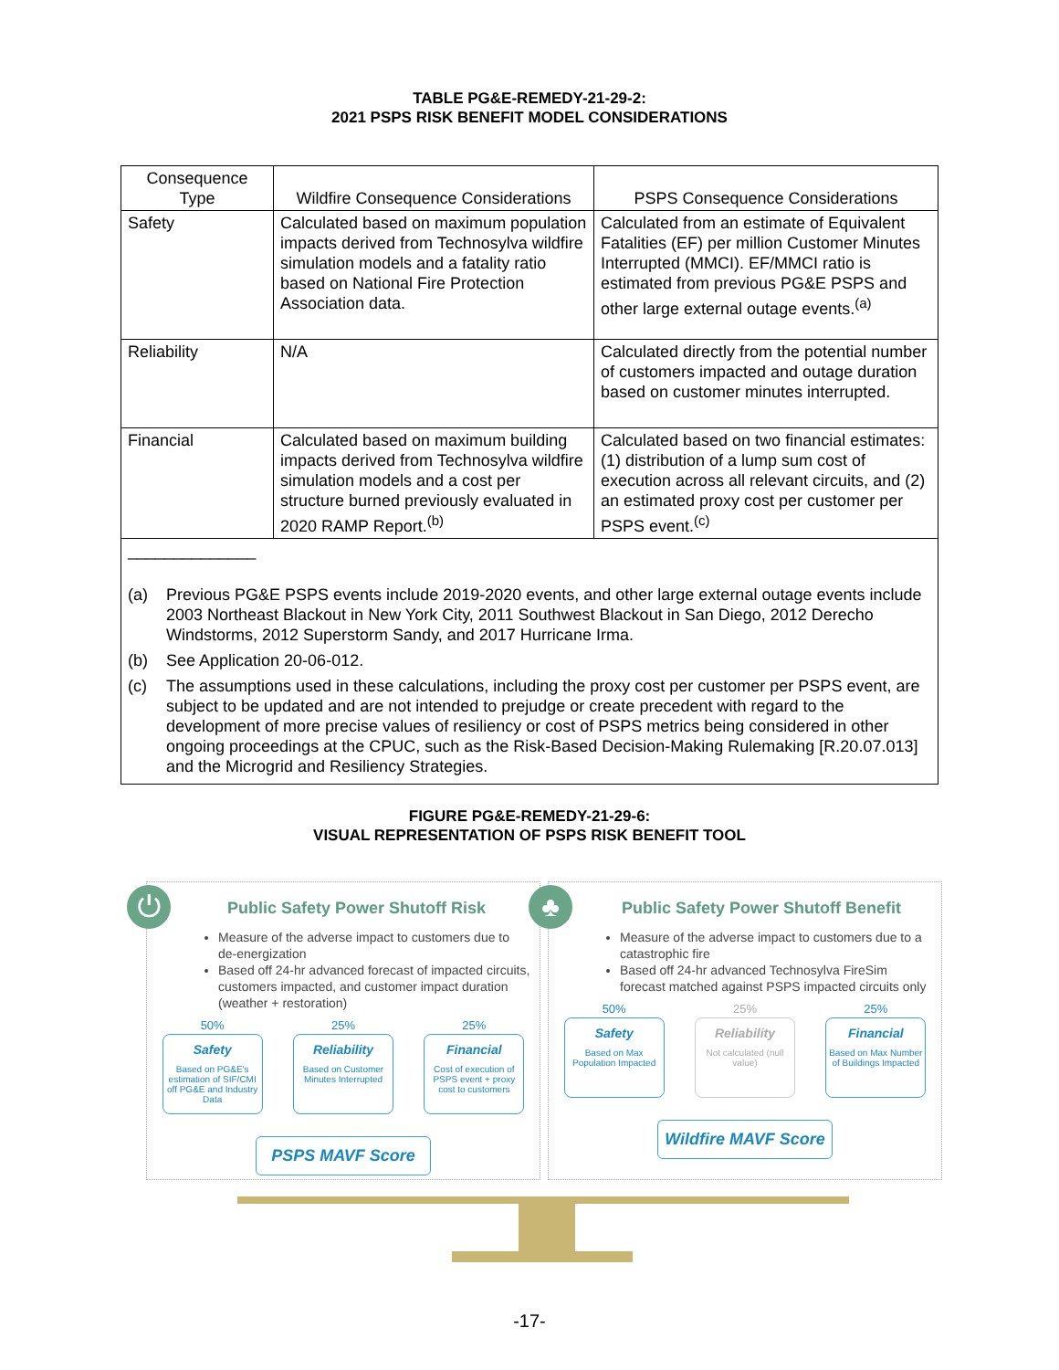TABLE PG&E-REMEDY-21-29-2:
2021 PSPS RISK BENEFIT MODEL CONSIDERATIONS
| Consequence Type | Wildfire Consequence Considerations | PSPS Consequence Considerations |
| --- | --- | --- |
| Safety | Calculated based on maximum population impacts derived from Technosylva wildfire simulation models and a fatality ratio based on National Fire Protection Association data. | Calculated from an estimate of Equivalent Fatalities (EF) per million Customer Minutes Interrupted (MMCI). EF/MMCI ratio is estimated from previous PG&E PSPS and other large external outage events.<sup>(a)</sup> |
| Reliability | N/A | Calculated directly from the potential number of customers impacted and outage duration based on customer minutes interrupted. |
| Financial | Calculated based on maximum building impacts derived from Technosylva wildfire simulation models and a cost per structure burned previously evaluated in 2020 RAMP Report.<sup>(b)</sup> | Calculated based on two financial estimates: (1) distribution of a lump sum cost of execution across all relevant circuits, and (2) an estimated proxy cost per customer per PSPS event.<sup>(c)</sup> |
| ______________ (a) Previous PG&E PSPS events include 2019-2020 events, and other large external outage events include 2003 Northeast Blackout in New York City, 2011 Southwest Blackout in San Diego, 2012 Derecho Windstorms, 2012 Superstorm Sandy, and 2017 Hurricane Irma. (b) See Application 20-06-012. (c) The assumptions used in these calculations, including the proxy cost per customer per PSPS event, are subject to be updated and are not intended to prejudge or create precedent with regard to the development of more precise values of resiliency or cost of PSPS metrics being considered in other ongoing proceedings at the CPUC, such as the Risk-Based Decision-Making Rulemaking [R.20.07.013] and the Microgrid and Resiliency Strategies. | | |
FIGURE PG&E-REMEDY-21-29-6:
VISUAL REPRESENTATION OF PSPS RISK BENEFIT TOOL
⏻
Public Safety Power Shutoff Risk
Measure of the adverse impact to customers due to de-energization
Based off 24-hr advanced forecast of impacted circuits, customers impacted, and customer impact duration (weather + restoration)
50%
Safety
Based on PG&E's estimation of SIF/CMI off PG&E and Industry Data
25%
Reliability
Based on Customer Minutes Interrupted
25%
Financial
Cost of execution of PSPS event + proxy cost to customers
PSPS MAVF Score
♣
Public Safety Power Shutoff Benefit
Measure of the adverse impact to customers due to a catastrophic fire
Based off 24-hr advanced Technosylva FireSim forecast matched against PSPS impacted circuits only
50%
Safety
Based on Max Population Impacted
25%
Reliability
Not calculated (null value)
25%
Financial
Based on Max Number of Buildings Impacted
Wildfire MAVF Score
-17-